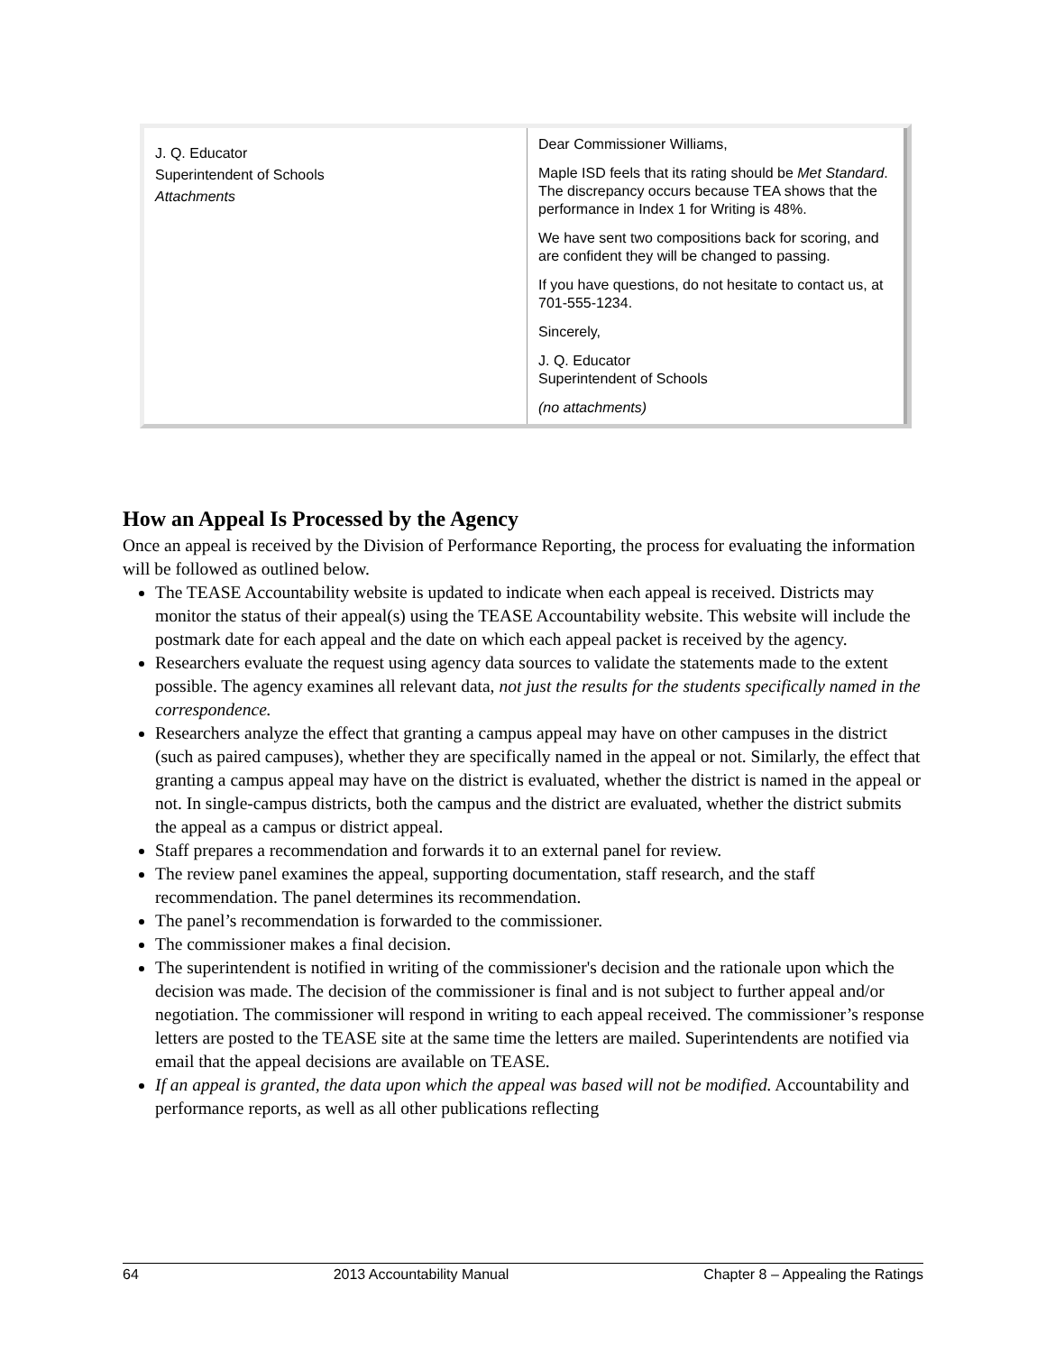| J. Q. Educator Superintendent of Schools Attachments | Dear Commissioner Williams, Maple ISD feels that its rating should be Met Standard . The discrepancy occurs because TEA shows that the performance in Index 1 for Writing is 48%. We have sent two compositions back for scoring, and are confident they will be changed to passing. If you have questions, do not hesitate to contact us, at 701-555-1234. Sincerely, J. Q. Educator Superintendent of Schools (no attachments) |
How an Appeal Is Processed by the Agency
Once an appeal is received by the Division of Performance Reporting, the process for evaluating the information will be followed as outlined below.
The TEASE Accountability website is updated to indicate when each appeal is received. Districts may monitor the status of their appeal(s) using the TEASE Accountability website. This website will include the postmark date for each appeal and the date on which each appeal packet is received by the agency.
Researchers evaluate the request using agency data sources to validate the statements made to the extent possible. The agency examines all relevant data, not just the results for the students specifically named in the correspondence.
Researchers analyze the effect that granting a campus appeal may have on other campuses in the district (such as paired campuses), whether they are specifically named in the appeal or not. Similarly, the effect that granting a campus appeal may have on the district is evaluated, whether the district is named in the appeal or not. In single-campus districts, both the campus and the district are evaluated, whether the district submits the appeal as a campus or district appeal.
Staff prepares a recommendation and forwards it to an external panel for review.
The review panel examines the appeal, supporting documentation, staff research, and the staff recommendation. The panel determines its recommendation.
The panel’s recommendation is forwarded to the commissioner.
The commissioner makes a final decision.
The superintendent is notified in writing of the commissioner's decision and the rationale upon which the decision was made. The decision of the commissioner is final and is not subject to further appeal and/or negotiation. The commissioner will respond in writing to each appeal received. The commissioner’s response letters are posted to the TEASE site at the same time the letters are mailed. Superintendents are notified via email that the appeal decisions are available on TEASE.
If an appeal is granted, the data upon which the appeal was based will not be modified. Accountability and performance reports, as well as all other publications reflecting
64 2013 Accountability Manual Chapter 8 – Appealing the Ratings